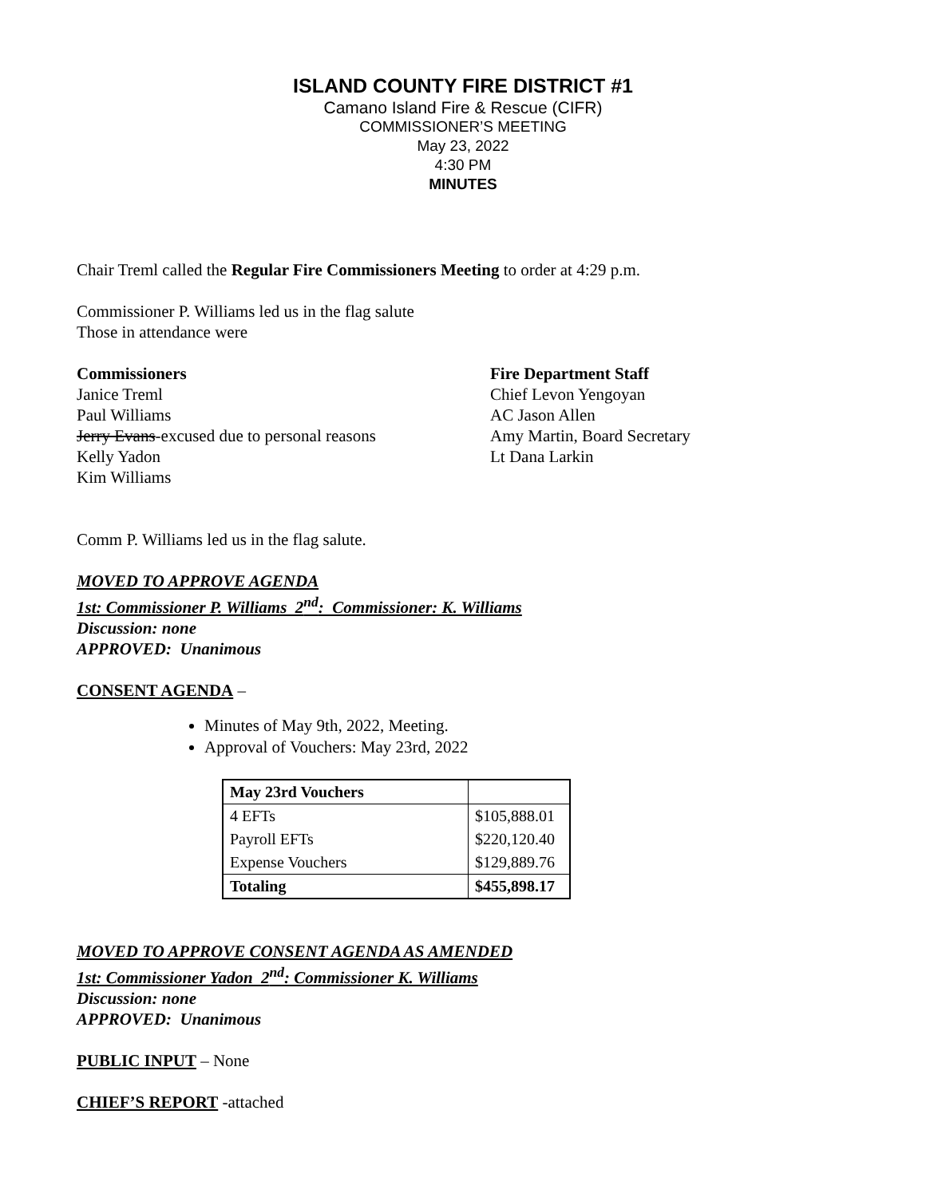ISLAND COUNTY FIRE DISTRICT #1
Camano Island Fire & Rescue (CIFR)
COMMISSIONER’S MEETING
May 23, 2022
4:30 PM
MINUTES
Chair Treml called the Regular Fire Commissioners Meeting to order at 4:29 p.m.
Commissioner P. Williams led us in the flag salute
Those in attendance were
Commissioners
Janice Treml
Paul Williams
Jerry Evans-excused due to personal reasons
Kelly Yadon
Kim Williams
Fire Department Staff
Chief Levon Yengoyan
AC Jason Allen
Amy Martin, Board Secretary
Lt Dana Larkin
Comm P. Williams led us in the flag salute.
MOVED TO APPROVE AGENDA
1st: Commissioner P. Williams 2<sup>nd</sup>: Commissioner: K. Williams
Discussion: none
APPROVED: Unanimous
CONSENT AGENDA –
Minutes of May 9th, 2022, Meeting.
Approval of Vouchers: May 23rd, 2022
| May 23rd Vouchers | |
| 4 EFTs | $105,888.01 |
| Payroll EFTs | $220,120.40 |
| Expense Vouchers | $129,889.76 |
| Totaling | $455,898.17 |
MOVED TO APPROVE CONSENT AGENDA AS AMENDED
1st: Commissioner Yadon 2<sup>nd</sup>: Commissioner K. Williams
Discussion: none
APPROVED: Unanimous
PUBLIC INPUT – None
CHIEF’S REPORT -attached